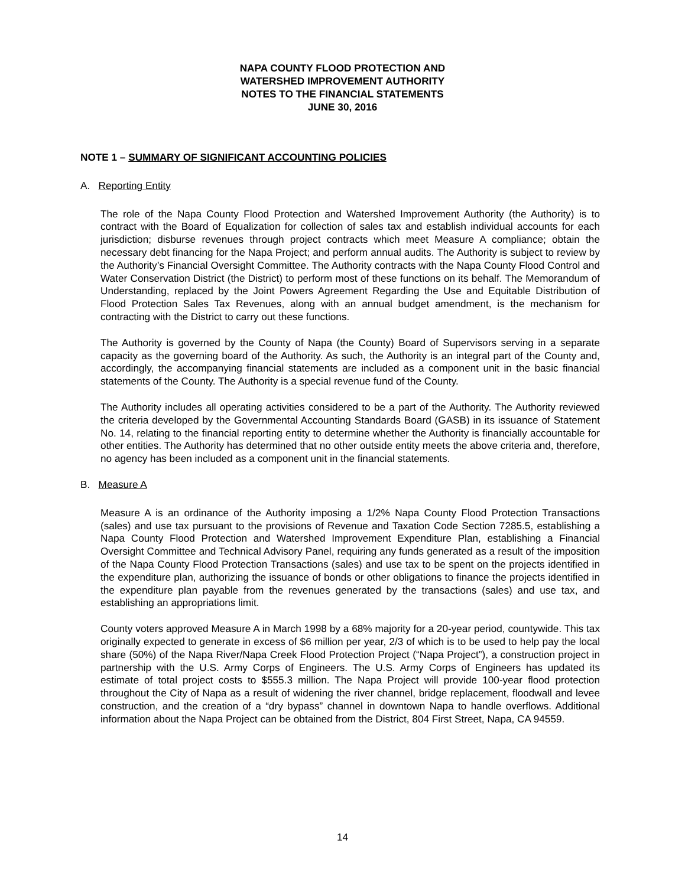NAPA COUNTY FLOOD PROTECTION AND
WATERSHED IMPROVEMENT AUTHORITY
NOTES TO THE FINANCIAL STATEMENTS
JUNE 30, 2016
NOTE 1 – SUMMARY OF SIGNIFICANT ACCOUNTING POLICIES
A. Reporting Entity
The role of the Napa County Flood Protection and Watershed Improvement Authority (the Authority) is to contract with the Board of Equalization for collection of sales tax and establish individual accounts for each jurisdiction; disburse revenues through project contracts which meet Measure A compliance; obtain the necessary debt financing for the Napa Project; and perform annual audits. The Authority is subject to review by the Authority’s Financial Oversight Committee. The Authority contracts with the Napa County Flood Control and Water Conservation District (the District) to perform most of these functions on its behalf. The Memorandum of Understanding, replaced by the Joint Powers Agreement Regarding the Use and Equitable Distribution of Flood Protection Sales Tax Revenues, along with an annual budget amendment, is the mechanism for contracting with the District to carry out these functions.
The Authority is governed by the County of Napa (the County) Board of Supervisors serving in a separate capacity as the governing board of the Authority. As such, the Authority is an integral part of the County and, accordingly, the accompanying financial statements are included as a component unit in the basic financial statements of the County. The Authority is a special revenue fund of the County.
The Authority includes all operating activities considered to be a part of the Authority. The Authority reviewed the criteria developed by the Governmental Accounting Standards Board (GASB) in its issuance of Statement No. 14, relating to the financial reporting entity to determine whether the Authority is financially accountable for other entities. The Authority has determined that no other outside entity meets the above criteria and, therefore, no agency has been included as a component unit in the financial statements.
B. Measure A
Measure A is an ordinance of the Authority imposing a 1/2% Napa County Flood Protection Transactions (sales) and use tax pursuant to the provisions of Revenue and Taxation Code Section 7285.5, establishing a Napa County Flood Protection and Watershed Improvement Expenditure Plan, establishing a Financial Oversight Committee and Technical Advisory Panel, requiring any funds generated as a result of the imposition of the Napa County Flood Protection Transactions (sales) and use tax to be spent on the projects identified in the expenditure plan, authorizing the issuance of bonds or other obligations to finance the projects identified in the expenditure plan payable from the revenues generated by the transactions (sales) and use tax, and establishing an appropriations limit.
County voters approved Measure A in March 1998 by a 68% majority for a 20-year period, countywide. This tax originally expected to generate in excess of $6 million per year, 2/3 of which is to be used to help pay the local share (50%) of the Napa River/Napa Creek Flood Protection Project (“Napa Project”), a construction project in partnership with the U.S. Army Corps of Engineers. The U.S. Army Corps of Engineers has updated its estimate of total project costs to $555.3 million. The Napa Project will provide 100-year flood protection throughout the City of Napa as a result of widening the river channel, bridge replacement, floodwall and levee construction, and the creation of a “dry bypass” channel in downtown Napa to handle overflows. Additional information about the Napa Project can be obtained from the District, 804 First Street, Napa, CA 94559.
14